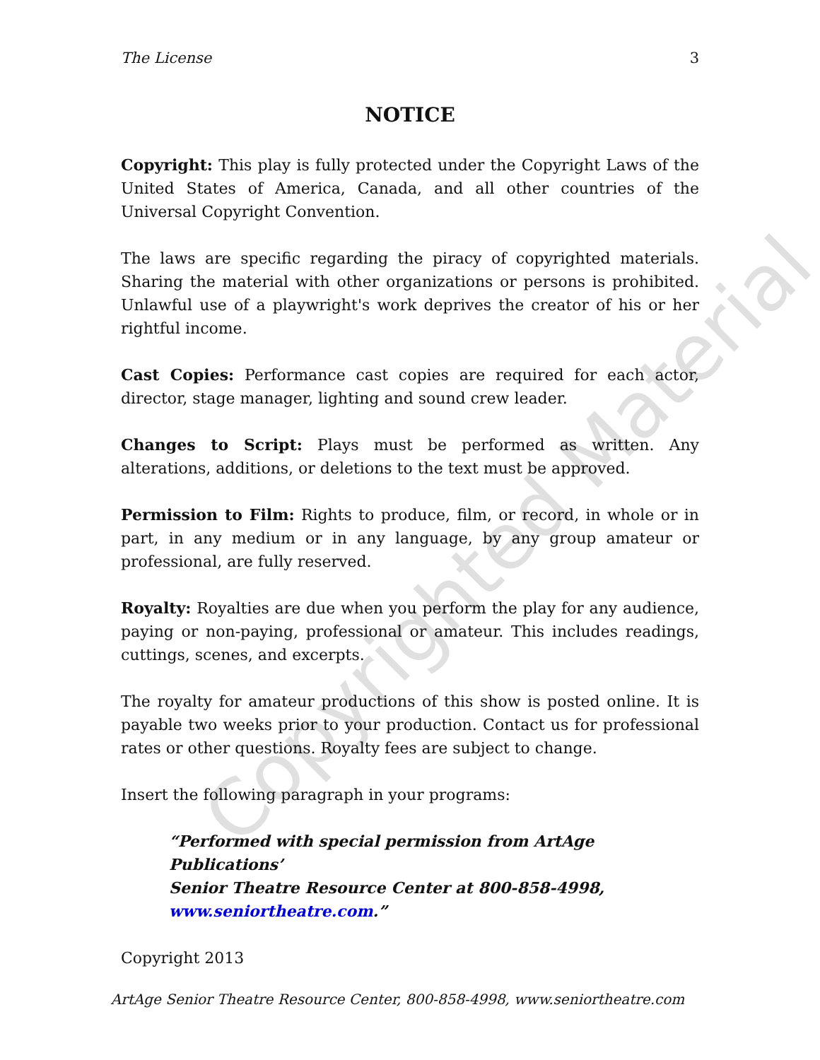The License 3
NOTICE
Copyright: This play is fully protected under the Copyright Laws of the United States of America, Canada, and all other countries of the Universal Copyright Convention.
The laws are specific regarding the piracy of copyrighted materials. Sharing the material with other organizations or persons is prohibited. Unlawful use of a playwright's work deprives the creator of his or her rightful income.
Cast Copies: Performance cast copies are required for each actor, director, stage manager, lighting and sound crew leader.
Changes to Script: Plays must be performed as written. Any alterations, additions, or deletions to the text must be approved.
Permission to Film: Rights to produce, film, or record, in whole or in part, in any medium or in any language, by any group amateur or professional, are fully reserved.
Royalty: Royalties are due when you perform the play for any audience, paying or non-paying, professional or amateur. This includes readings, cuttings, scenes, and excerpts.
The royalty for amateur productions of this show is posted online. It is payable two weeks prior to your production. Contact us for professional rates or other questions. Royalty fees are subject to change.
Insert the following paragraph in your programs:
“Performed with special permission from ArtAge Publications’
Senior Theatre Resource Center at 800-858-4998,
www.seniortheatre.com.”
Copyright 2013
ArtAge Senior Theatre Resource Center, 800-858-4998, www.seniortheatre.com
Copyrighted Material